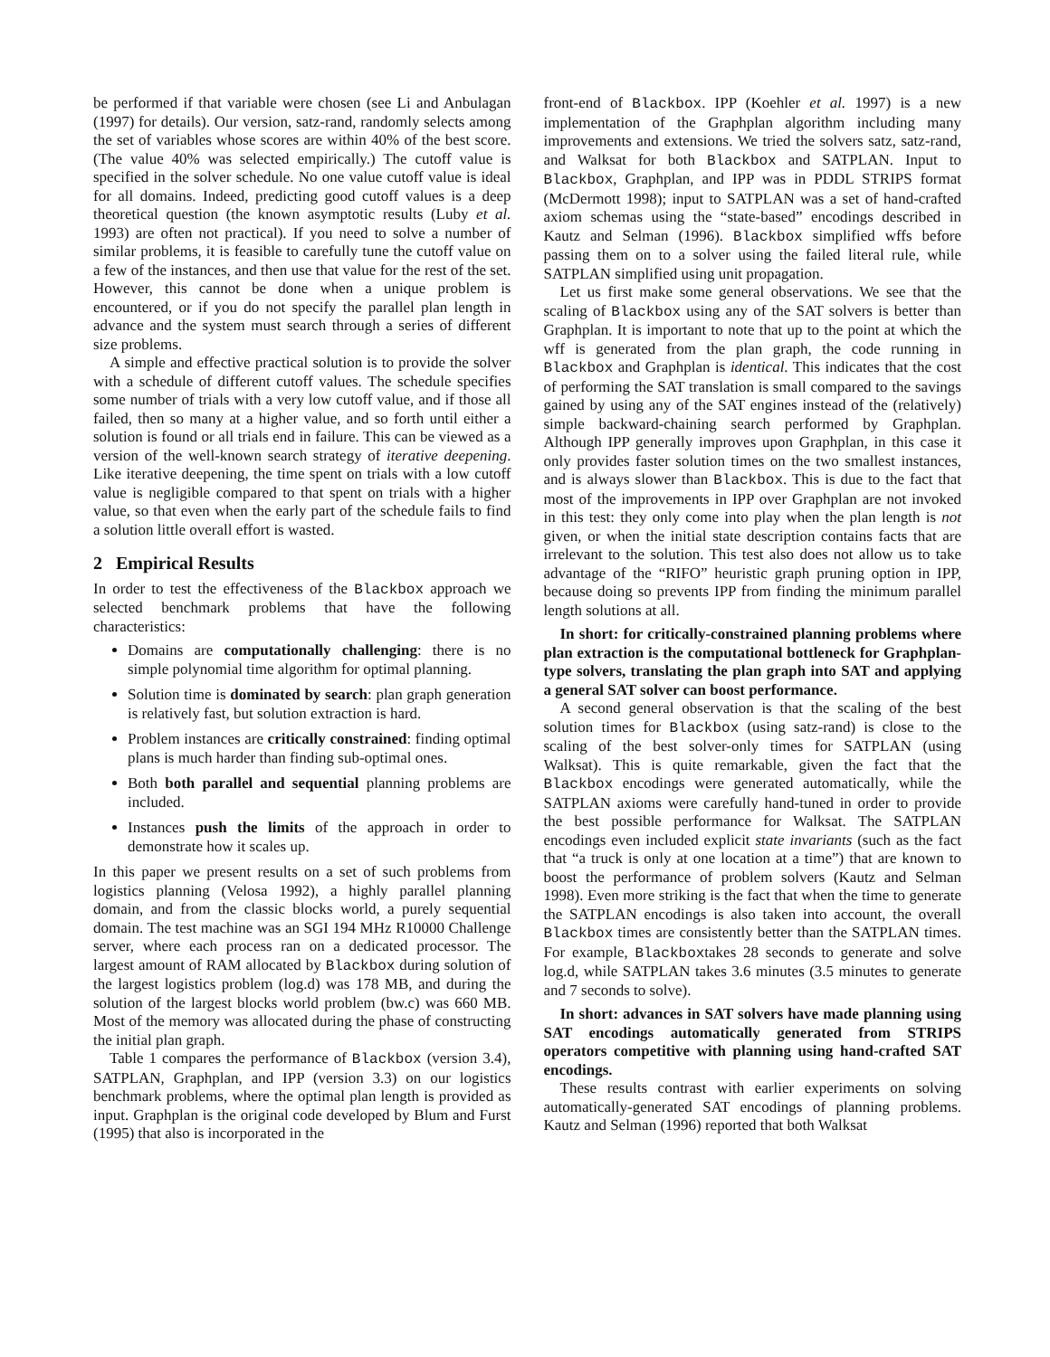be performed if that variable were chosen (see Li and Anbulagan (1997) for details). Our version, satz-rand, randomly selects among the set of variables whose scores are within 40% of the best score. (The value 40% was selected empirically.) The cutoff value is specified in the solver schedule. No one value cutoff value is ideal for all domains. Indeed, predicting good cutoff values is a deep theoretical question (the known asymptotic results (Luby et al. 1993) are often not practical). If you need to solve a number of similar problems, it is feasible to carefully tune the cutoff value on a few of the instances, and then use that value for the rest of the set. However, this cannot be done when a unique problem is encountered, or if you do not specify the parallel plan length in advance and the system must search through a series of different size problems.
A simple and effective practical solution is to provide the solver with a schedule of different cutoff values. The schedule specifies some number of trials with a very low cutoff value, and if those all failed, then so many at a higher value, and so forth until either a solution is found or all trials end in failure. This can be viewed as a version of the well-known search strategy of iterative deepening. Like iterative deepening, the time spent on trials with a low cutoff value is negligible compared to that spent on trials with a higher value, so that even when the early part of the schedule fails to find a solution little overall effort is wasted.
2 Empirical Results
In order to test the effectiveness of the Blackbox approach we selected benchmark problems that have the following characteristics:
Domains are computationally challenging: there is no simple polynomial time algorithm for optimal planning.
Solution time is dominated by search: plan graph generation is relatively fast, but solution extraction is hard.
Problem instances are critically constrained: finding optimal plans is much harder than finding sub-optimal ones.
Both both parallel and sequential planning problems are included.
Instances push the limits of the approach in order to demonstrate how it scales up.
In this paper we present results on a set of such problems from logistics planning (Velosa 1992), a highly parallel planning domain, and from the classic blocks world, a purely sequential domain. The test machine was an SGI 194 MHz R10000 Challenge server, where each process ran on a dedicated processor. The largest amount of RAM allocated by Blackbox during solution of the largest logistics problem (log.d) was 178 MB, and during the solution of the largest blocks world problem (bw.c) was 660 MB. Most of the memory was allocated during the phase of constructing the initial plan graph.
Table 1 compares the performance of Blackbox (version 3.4), SATPLAN, Graphplan, and IPP (version 3.3) on our logistics benchmark problems, where the optimal plan length is provided as input. Graphplan is the original code developed by Blum and Furst (1995) that also is incorporated in the
front-end of Blackbox. IPP (Koehler et al. 1997) is a new implementation of the Graphplan algorithm including many improvements and extensions. We tried the solvers satz, satz-rand, and Walksat for both Blackbox and SATPLAN. Input to Blackbox, Graphplan, and IPP was in PDDL STRIPS format (McDermott 1998); input to SATPLAN was a set of hand-crafted axiom schemas using the “state-based” encodings described in Kautz and Selman (1996). Blackbox simplified wffs before passing them on to a solver using the failed literal rule, while SATPLAN simplified using unit propagation.
Let us first make some general observations. We see that the scaling of Blackbox using any of the SAT solvers is better than Graphplan. It is important to note that up to the point at which the wff is generated from the plan graph, the code running in Blackbox and Graphplan is identical. This indicates that the cost of performing the SAT translation is small compared to the savings gained by using any of the SAT engines instead of the (relatively) simple backward-chaining search performed by Graphplan. Although IPP generally improves upon Graphplan, in this case it only provides faster solution times on the two smallest instances, and is always slower than Blackbox. This is due to the fact that most of the improvements in IPP over Graphplan are not invoked in this test: they only come into play when the plan length is not given, or when the initial state description contains facts that are irrelevant to the solution. This test also does not allow us to take advantage of the “RIFO” heuristic graph pruning option in IPP, because doing so prevents IPP from finding the minimum parallel length solutions at all.
In short: for critically-constrained planning problems where plan extraction is the computational bottleneck for Graphplan-type solvers, translating the plan graph into SAT and applying a general SAT solver can boost performance.
A second general observation is that the scaling of the best solution times for Blackbox (using satz-rand) is close to the scaling of the best solver-only times for SATPLAN (using Walksat). This is quite remarkable, given the fact that the Blackbox encodings were generated automatically, while the SATPLAN axioms were carefully hand-tuned in order to provide the best possible performance for Walksat. The SATPLAN encodings even included explicit state invariants (such as the fact that “a truck is only at one location at a time”) that are known to boost the performance of problem solvers (Kautz and Selman 1998). Even more striking is the fact that when the time to generate the SATPLAN encodings is also taken into account, the overall Blackbox times are consistently better than the SATPLAN times. For example, Blackboxtakes 28 seconds to generate and solve log.d, while SATPLAN takes 3.6 minutes (3.5 minutes to generate and 7 seconds to solve).
In short: advances in SAT solvers have made planning using SAT encodings automatically generated from STRIPS operators competitive with planning using hand-crafted SAT encodings.
These results contrast with earlier experiments on solving automatically-generated SAT encodings of planning problems. Kautz and Selman (1996) reported that both Walksat